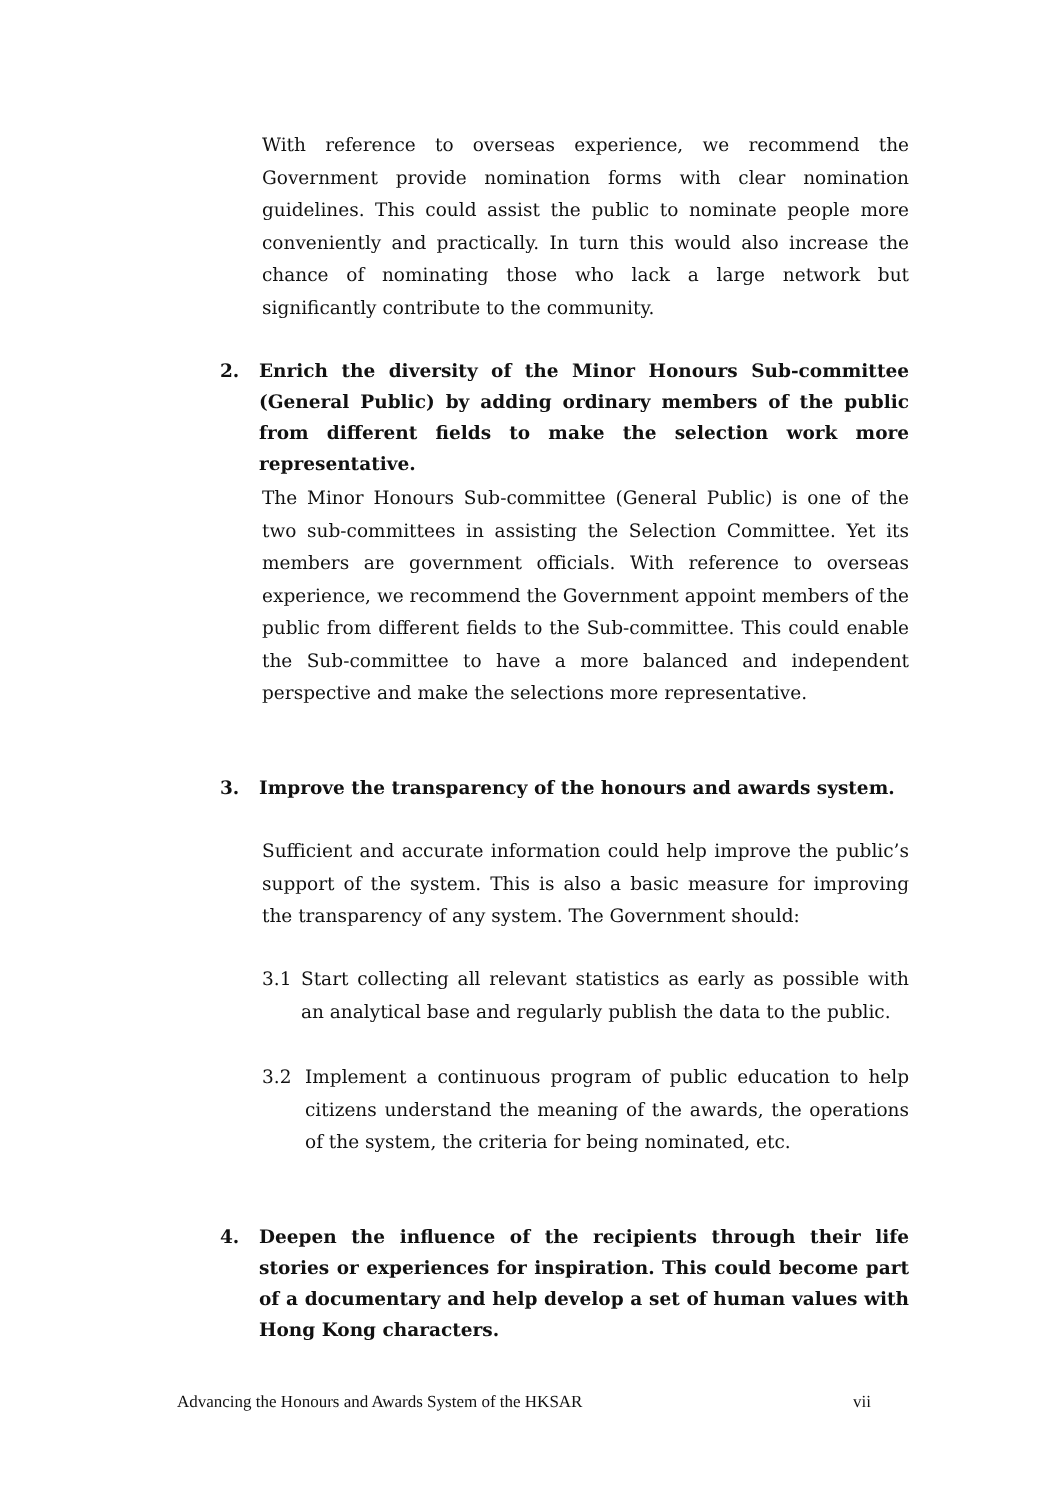With reference to overseas experience, we recommend the Government provide nomination forms with clear nomination guidelines. This could assist the public to nominate people more conveniently and practically. In turn this would also increase the chance of nominating those who lack a large network but significantly contribute to the community.
2. Enrich the diversity of the Minor Honours Sub-committee (General Public) by adding ordinary members of the public from different fields to make the selection work more representative.
The Minor Honours Sub-committee (General Public) is one of the two sub-committees in assisting the Selection Committee. Yet its members are government officials. With reference to overseas experience, we recommend the Government appoint members of the public from different fields to the Sub-committee. This could enable the Sub-committee to have a more balanced and independent perspective and make the selections more representative.
3. Improve the transparency of the honours and awards system.
Sufficient and accurate information could help improve the public’s support of the system. This is also a basic measure for improving the transparency of any system. The Government should:
3.1 Start collecting all relevant statistics as early as possible with an analytical base and regularly publish the data to the public.
3.2 Implement a continuous program of public education to help citizens understand the meaning of the awards, the operations of the system, the criteria for being nominated, etc.
4. Deepen the influence of the recipients through their life stories or experiences for inspiration. This could become part of a documentary and help develop a set of human values with Hong Kong characters.
Advancing the Honours and Awards System of the HKSAR vii